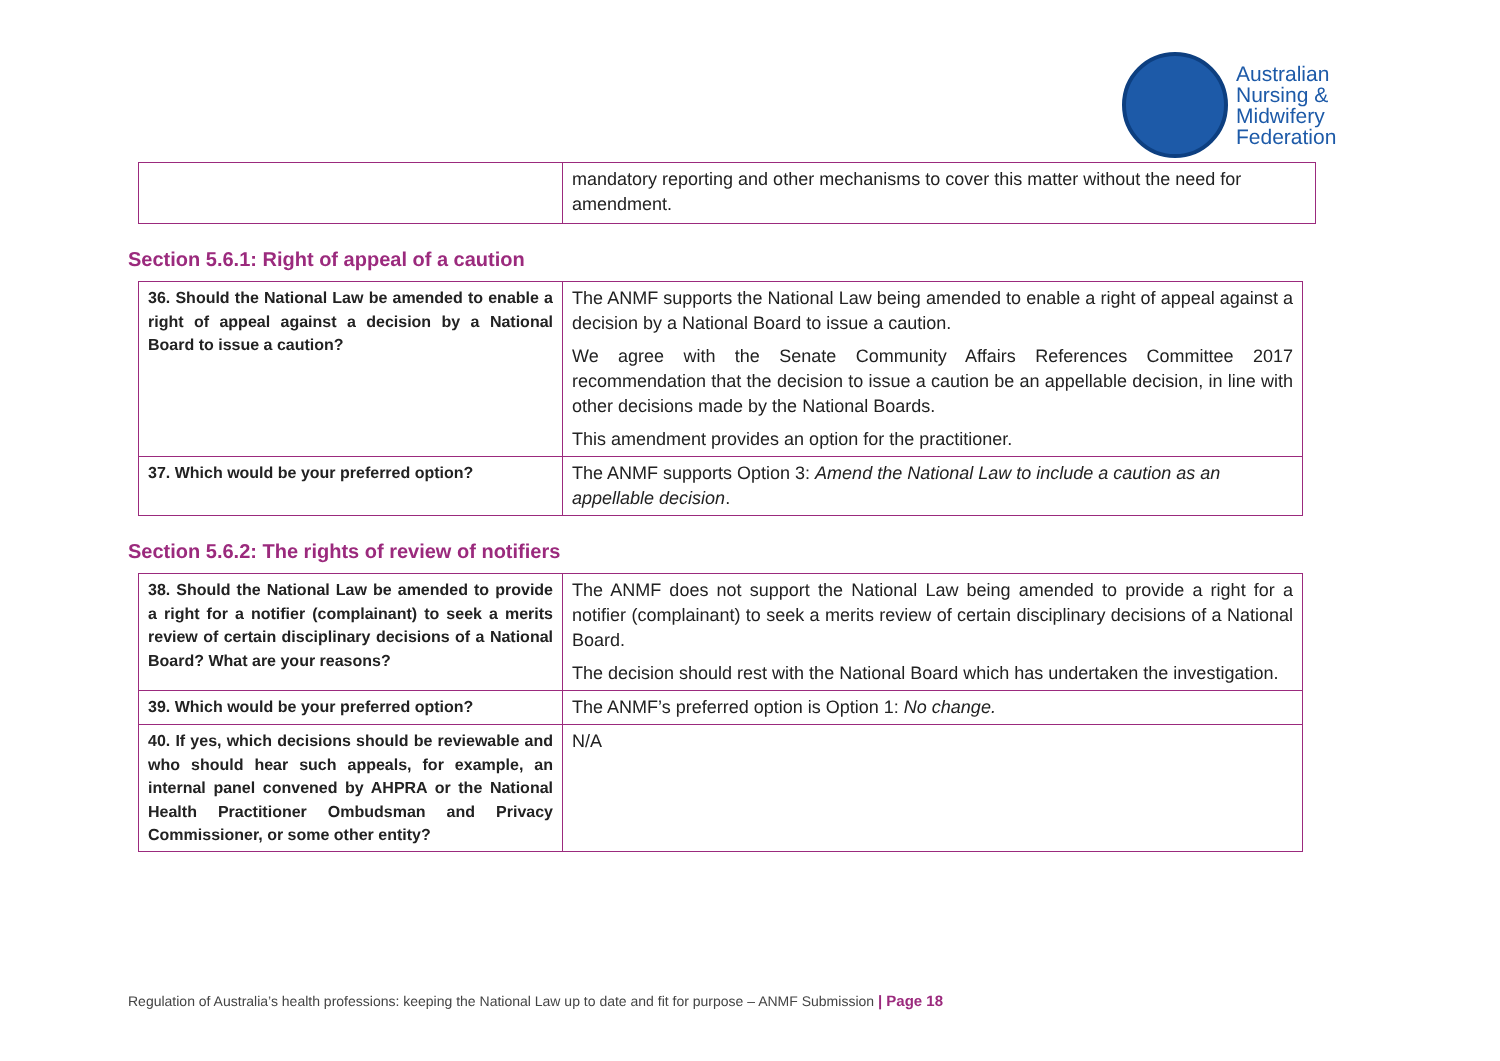Australian
Nursing &
Midwifery
Federation
| | mandatory reporting and other mechanisms to cover this matter without the need for amendment. |
Section 5.6.1: Right of appeal of a caution
| 36. Should the National Law be amended to enable a right of appeal against a decision by a National Board to issue a caution? | The ANMF supports the National Law being amended to enable a right of appeal against a decision by a National Board to issue a caution. We agree with the Senate Community Affairs References Committee 2017 recommendation that the decision to issue a caution be an appellable decision, in line with other decisions made by the National Boards. This amendment provides an option for the practitioner. |
| 37. Which would be your preferred option? | The ANMF supports Option 3: Amend the National Law to include a caution as an appellable decision . |
Section 5.6.2: The rights of review of notifiers
| 38. Should the National Law be amended to provide a right for a notifier (complainant) to seek a merits review of certain disciplinary decisions of a National Board? What are your reasons? | The ANMF does not support the National Law being amended to provide a right for a notifier (complainant) to seek a merits review of certain disciplinary decisions of a National Board. The decision should rest with the National Board which has undertaken the investigation. |
| 39. Which would be your preferred option? | The ANMF’s preferred option is Option 1: No change. |
| 40. If yes, which decisions should be reviewable and who should hear such appeals, for example, an internal panel convened by AHPRA or the National Health Practitioner Ombudsman and Privacy Commissioner, or some other entity? | N/A |
Regulation of Australia’s health professions: keeping the National Law up to date and fit for purpose – ANMF Submission | Page 18